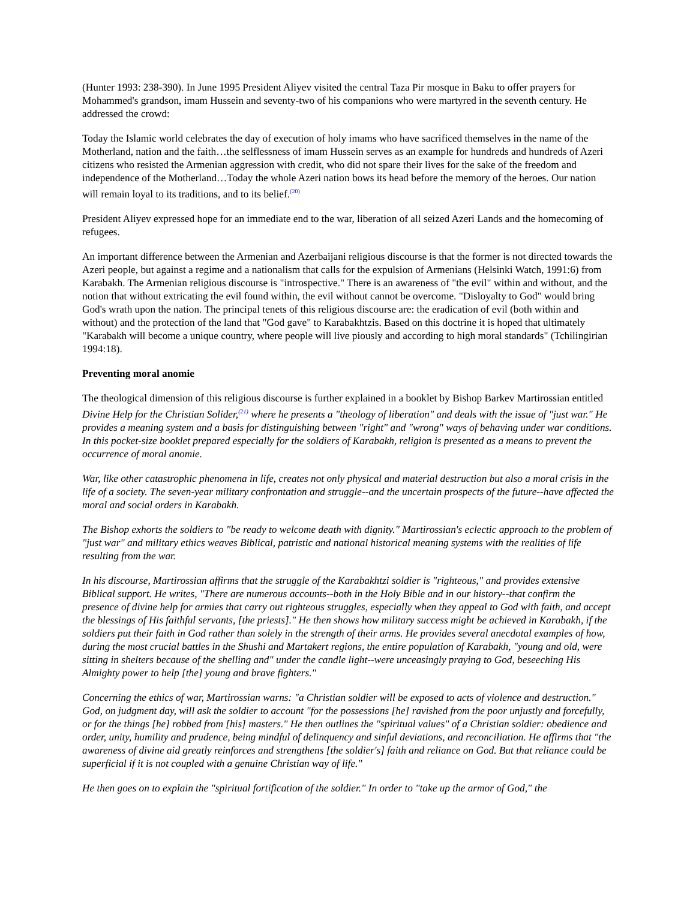(Hunter 1993: 238-390). In June 1995 President Aliyev visited the central Taza Pir mosque in Baku to offer prayers for Mohammed's grandson, imam Hussein and seventy-two of his companions who were martyred in the seventh century. He addressed the crowd:
Today the Islamic world celebrates the day of execution of holy imams who have sacrificed themselves in the name of the Motherland, nation and the faith…the selflessness of imam Hussein serves as an example for hundreds and hundreds of Azeri citizens who resisted the Armenian aggression with credit, who did not spare their lives for the sake of the freedom and independence of the Motherland…Today the whole Azeri nation bows its head before the memory of the heroes. Our nation will remain loyal to its traditions, and to its belief.<sup>(20)</sup>
President Aliyev expressed hope for an immediate end to the war, liberation of all seized Azeri Lands and the homecoming of refugees.
An important difference between the Armenian and Azerbaijani religious discourse is that the former is not directed towards the Azeri people, but against a regime and a nationalism that calls for the expulsion of Armenians (Helsinki Watch, 1991:6) from Karabakh. The Armenian religious discourse is "introspective." There is an awareness of "the evil" within and without, and the notion that without extricating the evil found within, the evil without cannot be overcome. "Disloyalty to God" would bring God's wrath upon the nation. The principal tenets of this religious discourse are: the eradication of evil (both within and without) and the protection of the land that "God gave" to Karabakhtzis. Based on this doctrine it is hoped that ultimately "Karabakh will become a unique country, where people will live piously and according to high moral standards" (Tchilingirian 1994:18).
Preventing moral anomie
The theological dimension of this religious discourse is further explained in a booklet by Bishop Barkev Martirossian entitled Divine Help for the Christian Solider,<sup>(21)</sup> where he presents a "theology of liberation" and deals with the issue of "just war." He provides a meaning system and a basis for distinguishing between "right" and "wrong" ways of behaving under war conditions. In this pocket-size booklet prepared especially for the soldiers of Karabakh, religion is presented as a means to prevent the occurrence of moral anomie.
War, like other catastrophic phenomena in life, creates not only physical and material destruction but also a moral crisis in the life of a society. The seven-year military confrontation and struggle--and the uncertain prospects of the future--have affected the moral and social orders in Karabakh.
The Bishop exhorts the soldiers to "be ready to welcome death with dignity." Martirossian's eclectic approach to the problem of "just war" and military ethics weaves Biblical, patristic and national historical meaning systems with the realities of life resulting from the war.
In his discourse, Martirossian affirms that the struggle of the Karabakhtzi soldier is "righteous," and provides extensive Biblical support. He writes, "There are numerous accounts--both in the Holy Bible and in our history--that confirm the presence of divine help for armies that carry out righteous struggles, especially when they appeal to God with faith, and accept the blessings of His faithful servants, [the priests]." He then shows how military success might be achieved in Karabakh, if the soldiers put their faith in God rather than solely in the strength of their arms. He provides several anecdotal examples of how, during the most crucial battles in the Shushi and Martakert regions, the entire population of Karabakh, "young and old, were sitting in shelters because of the shelling and" under the candle light--were unceasingly praying to God, beseeching His Almighty power to help [the] young and brave fighters."
Concerning the ethics of war, Martirossian warns: "a Christian soldier will be exposed to acts of violence and destruction." God, on judgment day, will ask the soldier to account "for the possessions [he] ravished from the poor unjustly and forcefully, or for the things [he] robbed from [his] masters." He then outlines the "spiritual values" of a Christian soldier: obedience and order, unity, humility and prudence, being mindful of delinquency and sinful deviations, and reconciliation. He affirms that "the awareness of divine aid greatly reinforces and strengthens [the soldier's] faith and reliance on God. But that reliance could be superficial if it is not coupled with a genuine Christian way of life."
He then goes on to explain the "spiritual fortification of the soldier." In order to "take up the armor of God," the